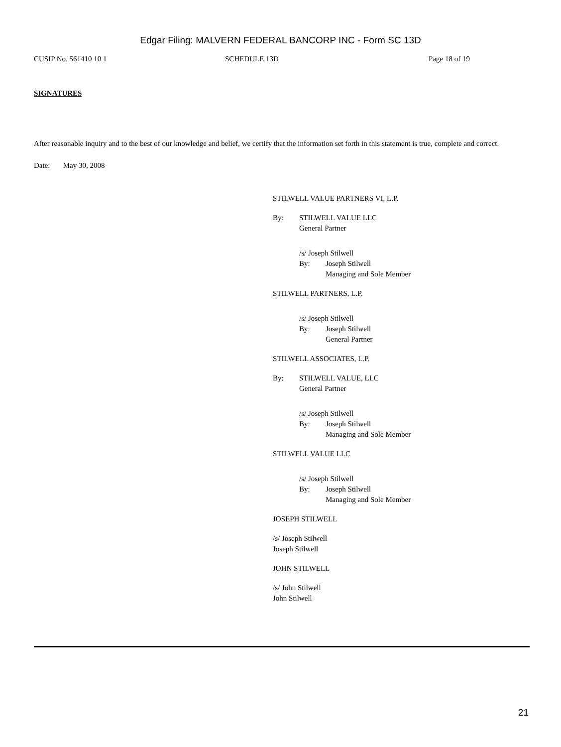Edgar Filing: MALVERN FEDERAL BANCORP INC - Form SC 13D
CUSIP No. 561410 10 1 SCHEDULE 13D Page 18 of 19
SIGNATURES
After reasonable inquiry and to the best of our knowledge and belief, we certify that the information set forth in this statement is true, complete and correct.
Date: May 30, 2008
STILWELL VALUE PARTNERS VI, L.P.
By: STILWELL VALUE LLC
General Partner
/s/ Joseph Stilwell
By: Joseph Stilwell
Managing and Sole Member
STILWELL PARTNERS, L.P.
/s/ Joseph Stilwell
By: Joseph Stilwell
General Partner
STILWELL ASSOCIATES, L.P.
By: STILWELL VALUE, LLC
General Partner
/s/ Joseph Stilwell
By: Joseph Stilwell
Managing and Sole Member
STILWELL VALUE LLC
/s/ Joseph Stilwell
By: Joseph Stilwell
Managing and Sole Member
JOSEPH STILWELL
/s/ Joseph Stilwell
Joseph Stilwell
JOHN STILWELL
/s/ John Stilwell
John Stilwell
21